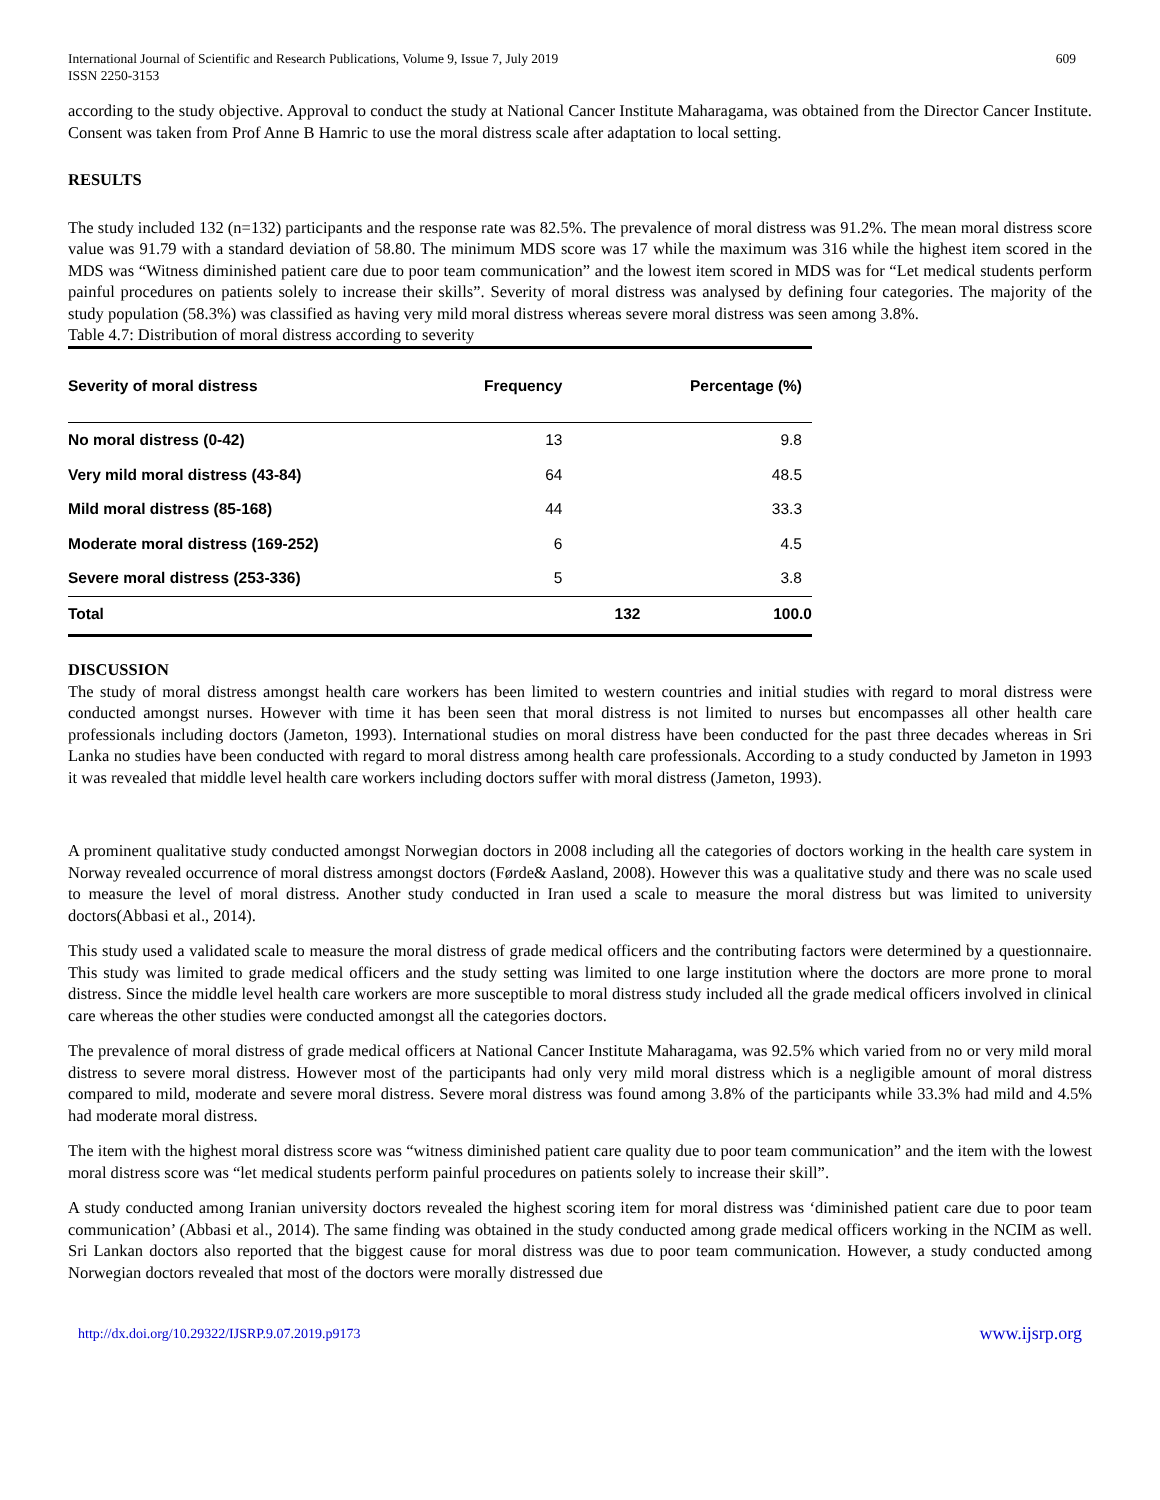International Journal of Scientific and Research Publications, Volume 9, Issue 7, July 2019
ISSN 2250-3153
609
according to the study objective. Approval to conduct the study at National Cancer Institute Maharagama, was obtained from the Director Cancer Institute. Consent was taken from Prof Anne B Hamric to use the moral distress scale after adaptation to local setting.
RESULTS
The study included 132 (n=132) participants and the response rate was 82.5%. The prevalence of moral distress was 91.2%. The mean moral distress score value was 91.79 with a standard deviation of 58.80. The minimum MDS score was 17 while the maximum was 316 while the highest item scored in the MDS was “Witness diminished patient care due to poor team communication” and the lowest item scored in MDS was for “Let medical students perform painful procedures on patients solely to increase their skills”. Severity of moral distress was analysed by defining four categories. The majority of the study population (58.3%) was classified as having very mild moral distress whereas severe moral distress was seen among 3.8%.
Table 4.7: Distribution of moral distress according to severity
| Severity of moral distress | Frequency | Percentage (%) |
| --- | --- | --- |
| No moral distress (0-42) | 13 | 9.8 |
| Very mild moral distress (43-84) | 64 | 48.5 |
| Mild moral distress (85-168) | 44 | 33.3 |
| Moderate moral distress (169-252) | 6 | 4.5 |
| Severe moral distress (253-336) | 5 | 3.8 |
| Total | 132 | 100.0 |
DISCUSSION
The study of moral distress amongst health care workers has been limited to western countries and initial studies with regard to moral distress were conducted amongst nurses. However with time it has been seen that moral distress is not limited to nurses but encompasses all other health care professionals including doctors (Jameton, 1993). International studies on moral distress have been conducted for the past three decades whereas in Sri Lanka no studies have been conducted with regard to moral distress among health care professionals. According to a study conducted by Jameton in 1993 it was revealed that middle level health care workers including doctors suffer with moral distress (Jameton, 1993).
A prominent qualitative study conducted amongst Norwegian doctors in 2008 including all the categories of doctors working in the health care system in Norway revealed occurrence of moral distress amongst doctors (Førde& Aasland, 2008). However this was a qualitative study and there was no scale used to measure the level of moral distress. Another study conducted in Iran used a scale to measure the moral distress but was limited to university doctors(Abbasi et al., 2014).
This study used a validated scale to measure the moral distress of grade medical officers and the contributing factors were determined by a questionnaire. This study was limited to grade medical officers and the study setting was limited to one large institution where the doctors are more prone to moral distress. Since the middle level health care workers are more susceptible to moral distress study included all the grade medical officers involved in clinical care whereas the other studies were conducted amongst all the categories doctors.
The prevalence of moral distress of grade medical officers at National Cancer Institute Maharagama, was 92.5% which varied from no or very mild moral distress to severe moral distress. However most of the participants had only very mild moral distress which is a negligible amount of moral distress compared to mild, moderate and severe moral distress. Severe moral distress was found among 3.8% of the participants while 33.3% had mild and 4.5% had moderate moral distress.
The item with the highest moral distress score was “witness diminished patient care quality due to poor team communication” and the item with the lowest moral distress score was “let medical students perform painful procedures on patients solely to increase their skill”.
A study conducted among Iranian university doctors revealed the highest scoring item for moral distress was ‘diminished patient care due to poor team communication’ (Abbasi et al., 2014). The same finding was obtained in the study conducted among grade medical officers working in the NCIM as well. Sri Lankan doctors also reported that the biggest cause for moral distress was due to poor team communication. However, a study conducted among Norwegian doctors revealed that most of the doctors were morally distressed due
http://dx.doi.org/10.29322/IJSRP.9.07.2019.p9173 www.ijsrp.org